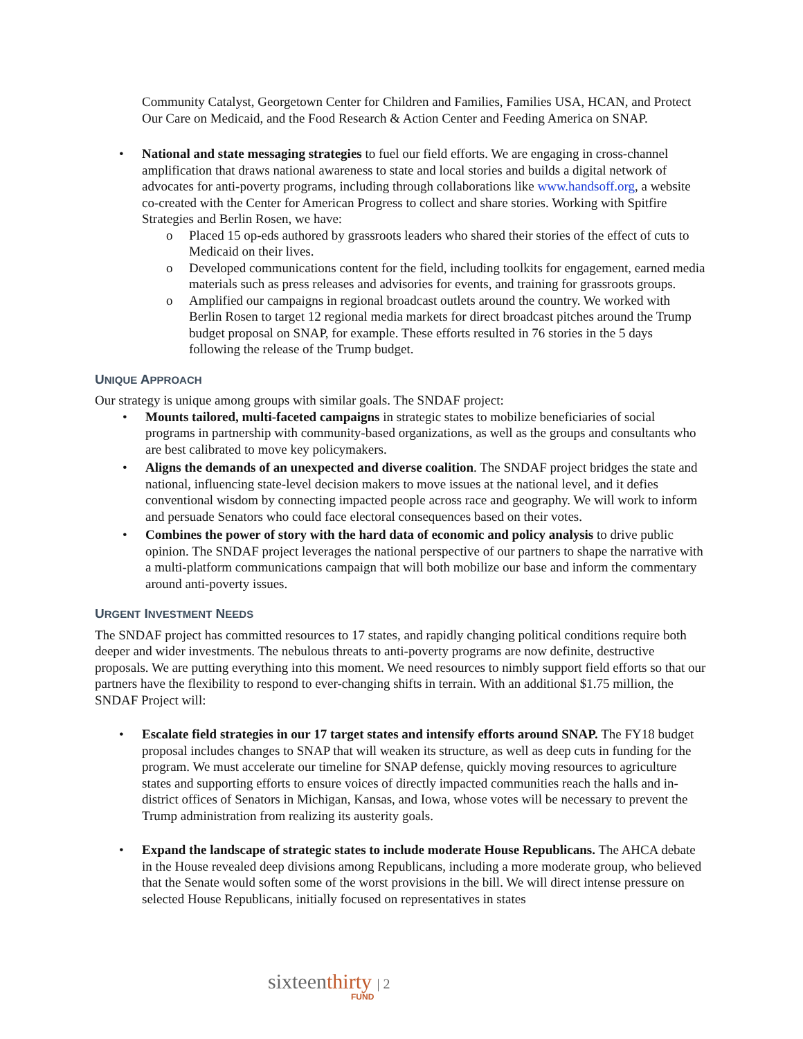Community Catalyst, Georgetown Center for Children and Families, Families USA, HCAN, and Protect Our Care on Medicaid, and the Food Research & Action Center and Feeding America on SNAP.
• National and state messaging strategies to fuel our field efforts. We are engaging in cross-channel amplification that draws national awareness to state and local stories and builds a digital network of advocates for anti-poverty programs, including through collaborations like www.handsoff.org, a website co-created with the Center for American Progress to collect and share stories. Working with Spitfire Strategies and Berlin Rosen, we have:
o Placed 15 op-eds authored by grassroots leaders who shared their stories of the effect of cuts to Medicaid on their lives.
o Developed communications content for the field, including toolkits for engagement, earned media materials such as press releases and advisories for events, and training for grassroots groups.
o Amplified our campaigns in regional broadcast outlets around the country. We worked with Berlin Rosen to target 12 regional media markets for direct broadcast pitches around the Trump budget proposal on SNAP, for example. These efforts resulted in 76 stories in the 5 days following the release of the Trump budget.
UNIQUE APPROACH
Our strategy is unique among groups with similar goals. The SNDAF project:
• Mounts tailored, multi-faceted campaigns in strategic states to mobilize beneficiaries of social programs in partnership with community-based organizations, as well as the groups and consultants who are best calibrated to move key policymakers.
• Aligns the demands of an unexpected and diverse coalition. The SNDAF project bridges the state and national, influencing state-level decision makers to move issues at the national level, and it defies conventional wisdom by connecting impacted people across race and geography. We will work to inform and persuade Senators who could face electoral consequences based on their votes.
• Combines the power of story with the hard data of economic and policy analysis to drive public opinion. The SNDAF project leverages the national perspective of our partners to shape the narrative with a multi-platform communications campaign that will both mobilize our base and inform the commentary around anti-poverty issues.
URGENT INVESTMENT NEEDS
The SNDAF project has committed resources to 17 states, and rapidly changing political conditions require both deeper and wider investments. The nebulous threats to anti-poverty programs are now definite, destructive proposals. We are putting everything into this moment. We need resources to nimbly support field efforts so that our partners have the flexibility to respond to ever-changing shifts in terrain. With an additional $1.75 million, the SNDAF Project will:
• Escalate field strategies in our 17 target states and intensify efforts around SNAP. The FY18 budget proposal includes changes to SNAP that will weaken its structure, as well as deep cuts in funding for the program. We must accelerate our timeline for SNAP defense, quickly moving resources to agriculture states and supporting efforts to ensure voices of directly impacted communities reach the halls and in-district offices of Senators in Michigan, Kansas, and Iowa, whose votes will be necessary to prevent the Trump administration from realizing its austerity goals.
• Expand the landscape of strategic states to include moderate House Republicans. The AHCA debate in the House revealed deep divisions among Republicans, including a more moderate group, who believed that the Senate would soften some of the worst provisions in the bill. We will direct intense pressure on selected House Republicans, initially focused on representatives in states
sixteenthirty | 2
FUND